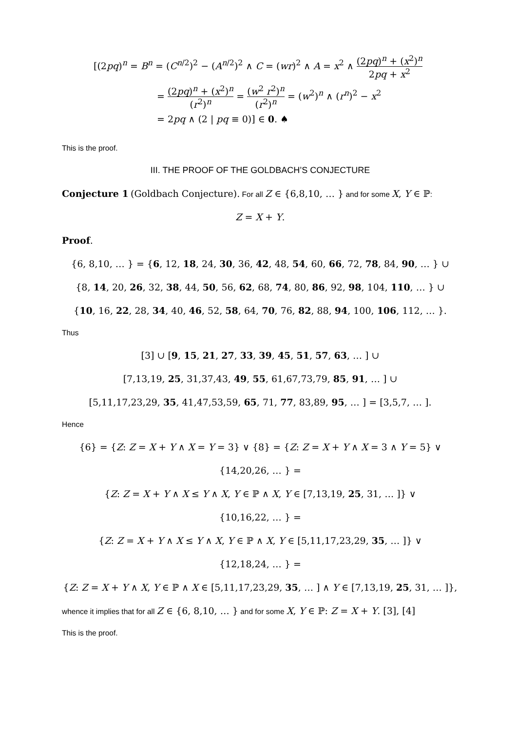[(2pq)<sup>n</sup> = B<sup>n</sup> = (C<sup>n/2</sup>)<sup>2</sup> − (A<sup>n/2</sup>)<sup>2</sup> ∧ C = (wr)<sup>2</sup> ∧ A = x<sup>2</sup> ∧ (2pq)<sup>n</sup> + (x<sup>2</sup>)<sup>n</sup> 2pq + x<sup>2</sup>
= (2pq)<sup>n</sup> + (x<sup>2</sup>)<sup>n</sup> (r<sup>2</sup>)<sup>n</sup> = (w<sup>2</sup> r<sup>2</sup>)<sup>n</sup> (r<sup>2</sup>)<sup>n</sup> = (w<sup>2</sup>)<sup>n</sup> ∧ (r<sup>n</sup>)<sup>2</sup> − x<sup>2</sup>
= 2pq ∧ (2 | pq ≡ 0)] ∈ 0. ♠
This is the proof.
III. THE PROOF OF THE GOLDBACH’S CONJECTURE
Conjecture 1 (Goldbach Conjecture). For all Z ∈ {6,8,10, … } and for some X, Y ∈ ℙ:
Z = X + Y.
Proof.
{6, 8,10, … } = {6, 12, 18, 24, 30, 36, 42, 48, 54, 60, 66, 72, 78, 84, 90, … } ∪
{8, 14, 20, 26, 32, 38, 44, 50, 56, 62, 68, 74, 80, 86, 92, 98, 104, 110, … } ∪
{10, 16, 22, 28, 34, 40, 46, 52, 58, 64, 70, 76, 82, 88, 94, 100, 106, 112, … }.
Thus
[3] ∪ [9, 15, 21, 27, 33, 39, 45, 51, 57, 63, … ] ∪
[7,13,19, 25, 31,37,43, 49, 55, 61,67,73,79, 85, 91, … ] ∪
[5,11,17,23,29, 35, 41,47,53,59, 65, 71, 77, 83,89, 95, … ] = [3,5,7, … ].
Hence
{6} = {Z: Z = X + Y ∧ X = Y = 3} ∨ {8} = {Z: Z = X + Y ∧ X = 3 ∧ Y = 5} ∨
{14,20,26, … } =
{Z: Z = X + Y ∧ X ≤ Y ∧ X, Y ∈ ℙ ∧ X, Y ∈ [7,13,19, 25, 31, … ]} ∨
{10,16,22, … } =
{Z: Z = X + Y ∧ X ≤ Y ∧ X, Y ∈ ℙ ∧ X, Y ∈ [5,11,17,23,29, 35, … ]} ∨
{12,18,24, … } =
{Z: Z = X + Y ∧ X, Y ∈ ℙ ∧ X ∈ [5,11,17,23,29, 35, … ] ∧ Y ∈ [7,13,19, 25, 31, … ]},
whence it implies that for all Z ∈ {6, 8,10, … } and for some X, Y ∈ ℙ: Z = X + Y. [3], [4]
This is the proof.